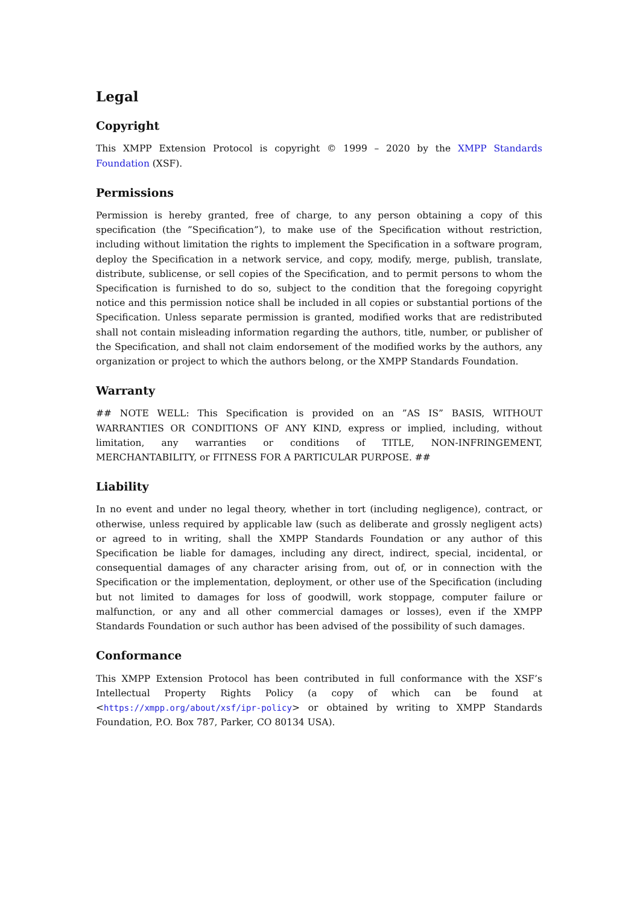Legal
Copyright
This XMPP Extension Protocol is copyright © 1999 – 2020 by the XMPP Standards Foundation (XSF).
Permissions
Permission is hereby granted, free of charge, to any person obtaining a copy of this specification (the ”Specification”), to make use of the Specification without restriction, including without limitation the rights to implement the Specification in a software program, deploy the Specification in a network service, and copy, modify, merge, publish, translate, distribute, sublicense, or sell copies of the Specification, and to permit persons to whom the Specification is furnished to do so, subject to the condition that the foregoing copyright notice and this permission notice shall be included in all copies or substantial portions of the Specification. Unless separate permission is granted, modified works that are redistributed shall not contain misleading information regarding the authors, title, number, or publisher of the Specification, and shall not claim endorsement of the modified works by the authors, any organization or project to which the authors belong, or the XMPP Standards Foundation.
Warranty
## NOTE WELL: This Specification is provided on an ”AS IS” BASIS, WITHOUT WARRANTIES OR CONDITIONS OF ANY KIND, express or implied, including, without limitation, any warranties or conditions of TITLE, NON-INFRINGEMENT, MERCHANTABILITY, or FITNESS FOR A PARTICULAR PURPOSE. ##
Liability
In no event and under no legal theory, whether in tort (including negligence), contract, or otherwise, unless required by applicable law (such as deliberate and grossly negligent acts) or agreed to in writing, shall the XMPP Standards Foundation or any author of this Specification be liable for damages, including any direct, indirect, special, incidental, or consequential damages of any character arising from, out of, or in connection with the Specification or the implementation, deployment, or other use of the Specification (including but not limited to damages for loss of goodwill, work stoppage, computer failure or malfunction, or any and all other commercial damages or losses), even if the XMPP Standards Foundation or such author has been advised of the possibility of such damages.
Conformance
This XMPP Extension Protocol has been contributed in full conformance with the XSF’s Intellectual Property Rights Policy (a copy of which can be found at <https://xmpp.org/about/xsf/ipr-policy> or obtained by writing to XMPP Standards Foundation, P.O. Box 787, Parker, CO 80134 USA).